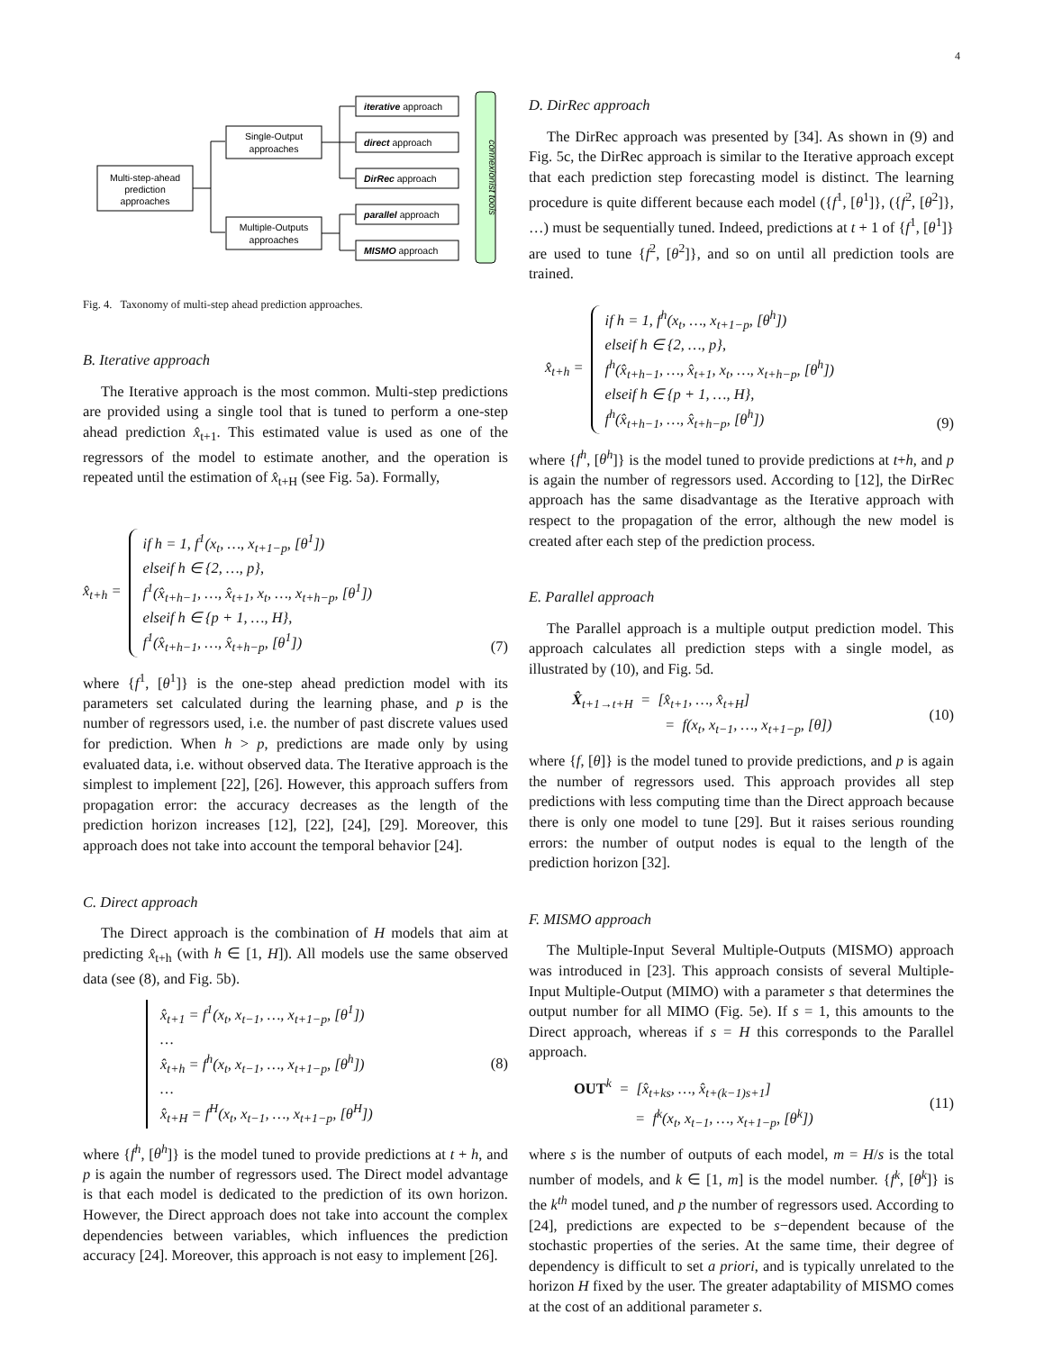4
Multi-step-ahead
prediction
approaches
Single-Output
approaches
Multiple-Outputs
approaches
iterative approach
direct approach
DirRec approach
parallel approach
MISMO approach
connexionist tools
Fig. 4. Taxonomy of multi-step ahead prediction approaches.
B. Iterative approach
The Iterative approach is the most common. Multi-step predictions are provided using a single tool that is tuned to perform a one-step ahead prediction x̂<sub>t+1</sub>. This estimated value is used as one of the regressors of the model to estimate another, and the operation is repeated until the estimation of x̂<sub>t+H</sub> (see Fig. 5a). Formally,
x̂<sub>t+h</sub> =
if h = 1, f<sup>1</sup>(x<sub>t</sub>, …, x<sub>t+1−p</sub>, [θ<sup>1</sup>])
elseif h ∈ {2, …, p},
f<sup>1</sup>(x̂<sub>t+h−1</sub>, …, x̂<sub>t+1</sub>, x<sub>t</sub>, …, x<sub>t+h−p</sub>, [θ<sup>1</sup>])
elseif h ∈ {p + 1, …, H},
f<sup>1</sup>(x̂<sub>t+h−1</sub>, …, x̂<sub>t+h−p</sub>, [θ<sup>1</sup>])
(7)
where {f<sup>1</sup>, [θ<sup>1</sup>]} is the one-step ahead prediction model with its parameters set calculated during the learning phase, and p is the number of regressors used, i.e. the number of past discrete values used for prediction. When h > p, predictions are made only by using evaluated data, i.e. without observed data. The Iterative approach is the simplest to implement [22], [26]. However, this approach suffers from propagation error: the accuracy decreases as the length of the prediction horizon increases [12], [22], [24], [29]. Moreover, this approach does not take into account the temporal behavior [24].
C. Direct approach
The Direct approach is the combination of H models that aim at predicting x̂<sub>t+h</sub> (with h ∈ [1, H]). All models use the same observed data (see (8), and Fig. 5b).
x̂<sub>t+1</sub> = f<sup>1</sup>(x<sub>t</sub>, x<sub>t−1</sub>, …, x<sub>t+1−p</sub>, [θ<sup>1</sup>])
…
x̂<sub>t+h</sub> = f<sup>h</sup>(x<sub>t</sub>, x<sub>t−1</sub>, …, x<sub>t+1−p</sub>, [θ<sup>h</sup>])
…
x̂<sub>t+H</sub> = f<sup>H</sup>(x<sub>t</sub>, x<sub>t−1</sub>, …, x<sub>t+1−p</sub>, [θ<sup>H</sup>])
(8)
where {f<sup>h</sup>, [θ<sup>h</sup>]} is the model tuned to provide predictions at t + h, and p is again the number of regressors used. The Direct model advantage is that each model is dedicated to the prediction of its own horizon. However, the Direct approach does not take into account the complex dependencies between variables, which influences the prediction accuracy [24]. Moreover, this approach is not easy to implement [26].
D. DirRec approach
The DirRec approach was presented by [34]. As shown in (9) and Fig. 5c, the DirRec approach is similar to the Iterative approach except that each prediction step forecasting model is distinct. The learning procedure is quite different because each model ({f<sup>1</sup>, [θ<sup>1</sup>]}, ({f<sup>2</sup>, [θ<sup>2</sup>]}, …) must be sequentially tuned. Indeed, predictions at t + 1 of {f<sup>1</sup>, [θ<sup>1</sup>]} are used to tune {f<sup>2</sup>, [θ<sup>2</sup>]}, and so on until all prediction tools are trained.
x̂<sub>t+h</sub> =
if h = 1, f<sup>h</sup>(x<sub>t</sub>, …, x<sub>t+1−p</sub>, [θ<sup>h</sup>])
elseif h ∈ {2, …, p},
f<sup>h</sup>(x̂<sub>t+h−1</sub>, …, x̂<sub>t+1</sub>, x<sub>t</sub>, …, x<sub>t+h−p</sub>, [θ<sup>h</sup>])
elseif h ∈ {p + 1, …, H},
f<sup>h</sup>(x̂<sub>t+h−1</sub>, …, x̂<sub>t+h−p</sub>, [θ<sup>h</sup>])
(9)
where {f<sup>h</sup>, [θ<sup>h</sup>]} is the model tuned to provide predictions at t+h, and p is again the number of regressors used. According to [12], the DirRec approach has the same disadvantage as the Iterative approach with respect to the propagation of the error, although the new model is created after each step of the prediction process.
E. Parallel approach
The Parallel approach is a multiple output prediction model. This approach calculates all prediction steps with a single model, as illustrated by (10), and Fig. 5d.
X̂<sub>t+1→t+H</sub> = [x̂<sub>t+1</sub>, …, x̂<sub>t+H</sub>]
= f(x<sub>t</sub>, x<sub>t−1</sub>, …, x<sub>t+1−p</sub>, [θ])
(10)
where {f, [θ]} is the model tuned to provide predictions, and p is again the number of regressors used. This approach provides all step predictions with less computing time than the Direct approach because there is only one model to tune [29]. But it raises serious rounding errors: the number of output nodes is equal to the length of the prediction horizon [32].
F. MISMO approach
The Multiple-Input Several Multiple-Outputs (MISMO) approach was introduced in [23]. This approach consists of several Multiple-Input Multiple-Output (MIMO) with a parameter s that determines the output number for all MIMO (Fig. 5e). If s = 1, this amounts to the Direct approach, whereas if s = H this corresponds to the Parallel approach.
OUT<sup>k</sup> = [x̂<sub>t+ks</sub>, …, x̂<sub>t+(k−1)s+1</sub>]
= f<sup>k</sup>(x<sub>t</sub>, x<sub>t−1</sub>, …, x<sub>t+1−p</sub>, [θ<sup>k</sup>])
(11)
where s is the number of outputs of each model, m = H/s is the total number of models, and k ∈ [1, m] is the model number. {f<sup>k</sup>, [θ<sup>k</sup>]} is the k<sup>th</sup> model tuned, and p the number of regressors used. According to [24], predictions are expected to be s−dependent because of the stochastic properties of the series. At the same time, their degree of dependency is difficult to set a priori, and is typically unrelated to the horizon H fixed by the user. The greater adaptability of MISMO comes at the cost of an additional parameter s.